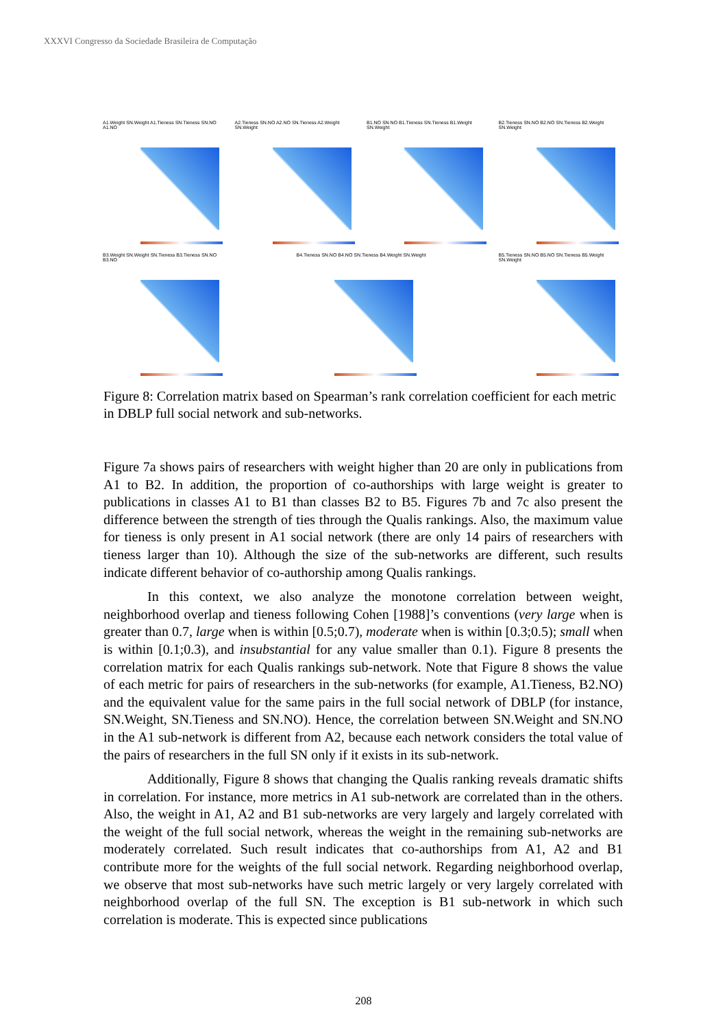XXXVI Congresso da Sociedade Brasileira de Computação
A1.Weight SN.Weight A1.Tieness SN.Tieness SN.NO A1.NO
A2.Tieness SN.NO A2.NO SN.Tieness A2.Weight SN.Weight
B1.NO SN.NO B1.Tieness SN.Tieness B1.Weight SN.Weight
B2.Tieness SN.NO B2.NO SN.Tieness B2.Weight SN.Weight
B3.Weight SN.Weight SN.Tieness B3.Tieness SN.NO B3.NO
B4.Tieness SN.NO B4.NO SN.Tieness B4.Weight SN.Weight
B5.Tieness SN.NO B5.NO SN.Tieness B5.Weight SN.Weight
Figure 8: Correlation matrix based on Spearman’s rank correlation coefficient for each metric in DBLP full social network and sub-networks.
Figure 7a shows pairs of researchers with weight higher than 20 are only in publications from A1 to B2. In addition, the proportion of co-authorships with large weight is greater to publications in classes A1 to B1 than classes B2 to B5. Figures 7b and 7c also present the difference between the strength of ties through the Qualis rankings. Also, the maximum value for tieness is only present in A1 social network (there are only 14 pairs of researchers with tieness larger than 10). Although the size of the sub-networks are different, such results indicate different behavior of co-authorship among Qualis rankings.
In this context, we also analyze the monotone correlation between weight, neighborhood overlap and tieness following Cohen [1988]’s conventions (very large when is greater than 0.7, large when is within [0.5;0.7), moderate when is within [0.3;0.5); small when is within [0.1;0.3), and insubstantial for any value smaller than 0.1). Figure 8 presents the correlation matrix for each Qualis rankings sub-network. Note that Figure 8 shows the value of each metric for pairs of researchers in the sub-networks (for example, A1.Tieness, B2.NO) and the equivalent value for the same pairs in the full social network of DBLP (for instance, SN.Weight, SN.Tieness and SN.NO). Hence, the correlation between SN.Weight and SN.NO in the A1 sub-network is different from A2, because each network considers the total value of the pairs of researchers in the full SN only if it exists in its sub-network.
Additionally, Figure 8 shows that changing the Qualis ranking reveals dramatic shifts in correlation. For instance, more metrics in A1 sub-network are correlated than in the others. Also, the weight in A1, A2 and B1 sub-networks are very largely and largely correlated with the weight of the full social network, whereas the weight in the remaining sub-networks are moderately correlated. Such result indicates that co-authorships from A1, A2 and B1 contribute more for the weights of the full social network. Regarding neighborhood overlap, we observe that most sub-networks have such metric largely or very largely correlated with neighborhood overlap of the full SN. The exception is B1 sub-network in which such correlation is moderate. This is expected since publications
208